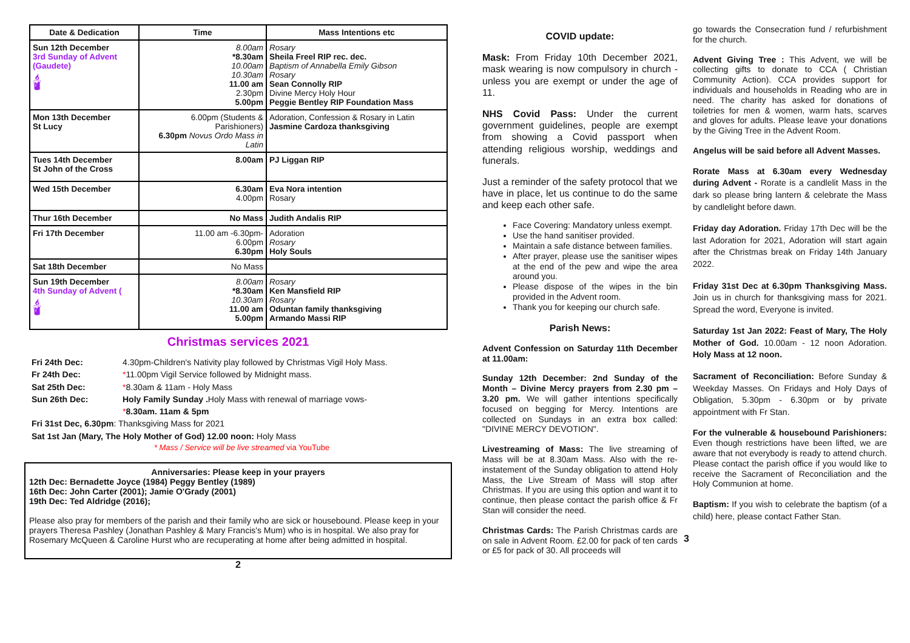| Date & Dedication | Time | Mass Intentions etc |
| --- | --- | --- |
| Sun 12th December 3rd Sunday of Advent (Gaudete) 🕯 | 8.00am *8.30am 10.00am 10.30am 11.00 am 2.30pm 5.00pm | Rosary Sheila Freel RIP rec. dec. Baptism of Annabella Emily Gibson Rosary Sean Connolly RIP Divine Mercy Holy Hour Peggie Bentley RIP Foundation Mass |
| Mon 13th December St Lucy | 6.00pm (Students & Parishioners) 6.30pm Novus Ordo Mass in Latin | Adoration, Confession & Rosary in Latin Jasmine Cardoza thanksgiving |
| Tues 14th December St John of the Cross | 8.00am | PJ Liggan RIP |
| Wed 15th December | 6.30am 4.00pm | Eva Nora intention Rosary |
| Thur 16th December | No Mass | Judith Andalis RIP |
| Fri 17th December | 11.00 am -6.30pm- 6.00pm 6.30pm | Adoration Rosary Holy Souls |
| Sat 18th December | No Mass | |
| Sun 19th December 4th Sunday of Advent ( 🕯 | 8.00am *8.30am 10.30am 11.00 am 5.00pm | Rosary Ken Mansfield RIP Rosary Oduntan family thanksgiving Armando Massi RIP |
Christmas services 2021
Fri 24th Dec: 4.30pm-Children's Nativity play followed by Christmas Vigil Holy Mass.
Fr 24th Dec: *11.00pm Vigil Service followed by Midnight mass.
Sat 25th Dec: *8.30am & 11am - Holy Mass
Sun 26th Dec: Holy Family Sunday . Holy Mass with renewal of marriage vows-
*8.30am. 11am & 5pm
Fri 31st Dec, 6.30pm: Thanksgiving Mass for 2021
Sat 1st Jan (Mary, The Holy Mother of God) 12.00 noon: Holy Mass
* Mass / Service will be live streamed via YouTube
Anniversaries: Please keep in your prayers
12th Dec: Bernadette Joyce (1984) Peggy Bentley (1989)
16th Dec: John Carter (2001); Jamie O'Grady (2001)
19th Dec: Ted Aldridge (2016);
Please also pray for members of the parish and their family who are sick or housebound. Please keep in your prayers Theresa Pashley (Jonathan Pashley & Mary Francis's Mum) who is in hospital. We also pray for Rosemary McQueen & Caroline Hurst who are recuperating at home after being admitted in hospital.
2
COVID update:
Mask: From Friday 10th December 2021, mask wearing is now compulsory in church - unless you are exempt or under the age of 11.
NHS Covid Pass: Under the current government guidelines, people are exempt from showing a Covid passport when attending religious worship, weddings and funerals.
Just a reminder of the safety protocol that we have in place, let us continue to do the same and keep each other safe.
Face Covering: Mandatory unless exempt.
Use the hand sanitiser provided.
Maintain a safe distance between families.
After prayer, please use the sanitiser wipes at the end of the pew and wipe the area around you.
Please dispose of the wipes in the bin provided in the Advent room.
Thank you for keeping our church safe.
Parish News:
Advent Confession on Saturday 11th December at 11.00am:
Sunday 12th December: 2nd Sunday of the Month – Divine Mercy prayers from 2.30 pm – 3.20 pm. We will gather intentions specifically focused on begging for Mercy. Intentions are collected on Sundays in an extra box called: "DIVINE MERCY DEVOTION".
Livestreaming of Mass: The live streaming of Mass will be at 8.30am Mass. Also with the re-instatement of the Sunday obligation to attend Holy Mass, the Live Stream of Mass will stop after Christmas. If you are using this option and want it to continue, then please contact the parish office & Fr Stan will consider the need.
Christmas Cards: The Parish Christmas cards are on sale in Advent Room. £2.00 for pack of ten cards or £5 for pack of 30. All proceeds will
go towards the Consecration fund / refurbishment for the church.
Advent Giving Tree : This Advent, we will be collecting gifts to donate to CCA ( Christian Community Action). CCA provides support for individuals and households in Reading who are in need. The charity has asked for donations of toiletries for men & women, warm hats, scarves and gloves for adults. Please leave your donations by the Giving Tree in the Advent Room.
Angelus will be said before all Advent Masses.
Rorate Mass at 6.30am every Wednesday during Advent - Rorate is a candlelit Mass in the dark so please bring lantern & celebrate the Mass by candlelight before dawn.
Friday day Adoration. Friday 17th Dec will be the last Adoration for 2021, Adoration will start again after the Christmas break on Friday 14th January 2022.
Friday 31st Dec at 6.30pm Thanksgiving Mass. Join us in church for thanksgiving mass for 2021. Spread the word, Everyone is invited.
Saturday 1st Jan 2022: Feast of Mary, The Holy Mother of God. 10.00am - 12 noon Adoration. Holy Mass at 12 noon.
Sacrament of Reconciliation: Before Sunday & Weekday Masses. On Fridays and Holy Days of Obligation, 5.30pm - 6.30pm or by private appointment with Fr Stan.
For the vulnerable & housebound Parishioners: Even though restrictions have been lifted, we are aware that not everybody is ready to attend church. Please contact the parish office if you would like to receive the Sacrament of Reconciliation and the Holy Communion at home.
Baptism: If you wish to celebrate the baptism (of a child) here, please contact Father Stan.
3